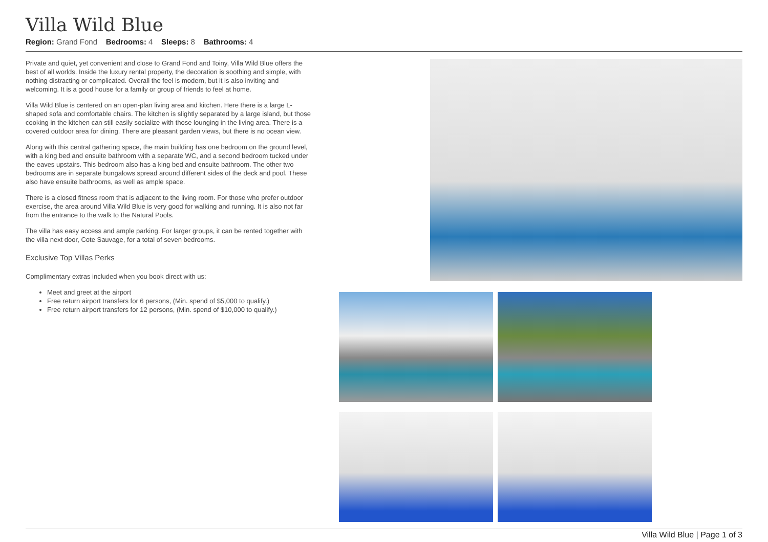Villa Wild Blue
Region: Grand Fond Bedrooms: 4 Sleeps: 8 Bathrooms: 4
Private and quiet, yet convenient and close to Grand Fond and Toiny, Villa Wild Blue offers the best of all worlds. Inside the luxury rental property, the decoration is soothing and simple, with nothing distracting or complicated. Overall the feel is modern, but it is also inviting and welcoming. It is a good house for a family or group of friends to feel at home.
Villa Wild Blue is centered on an open-plan living area and kitchen. Here there is a large L-shaped sofa and comfortable chairs. The kitchen is slightly separated by a large island, but those cooking in the kitchen can still easily socialize with those lounging in the living area. There is a covered outdoor area for dining. There are pleasant garden views, but there is no ocean view.
Along with this central gathering space, the main building has one bedroom on the ground level, with a king bed and ensuite bathroom with a separate WC, and a second bedroom tucked under the eaves upstairs. This bedroom also has a king bed and ensuite bathroom. The other two bedrooms are in separate bungalows spread around different sides of the deck and pool. These also have ensuite bathrooms, as well as ample space.
There is a closed fitness room that is adjacent to the living room. For those who prefer outdoor exercise, the area around Villa Wild Blue is very good for walking and running. It is also not far from the entrance to the walk to the Natural Pools.
The villa has easy access and ample parking. For larger groups, it can be rented together with the villa next door, Cote Sauvage, for a total of seven bedrooms.
Exclusive Top Villas Perks
Complimentary extras included when you book direct with us:
Meet and greet at the airport
Free return airport transfers for 6 persons, (Min. spend of $5,000 to qualify.)
Free return airport transfers for 12 persons, (Min. spend of $10,000 to qualify.)
Villa Wild Blue | Page 1 of 3